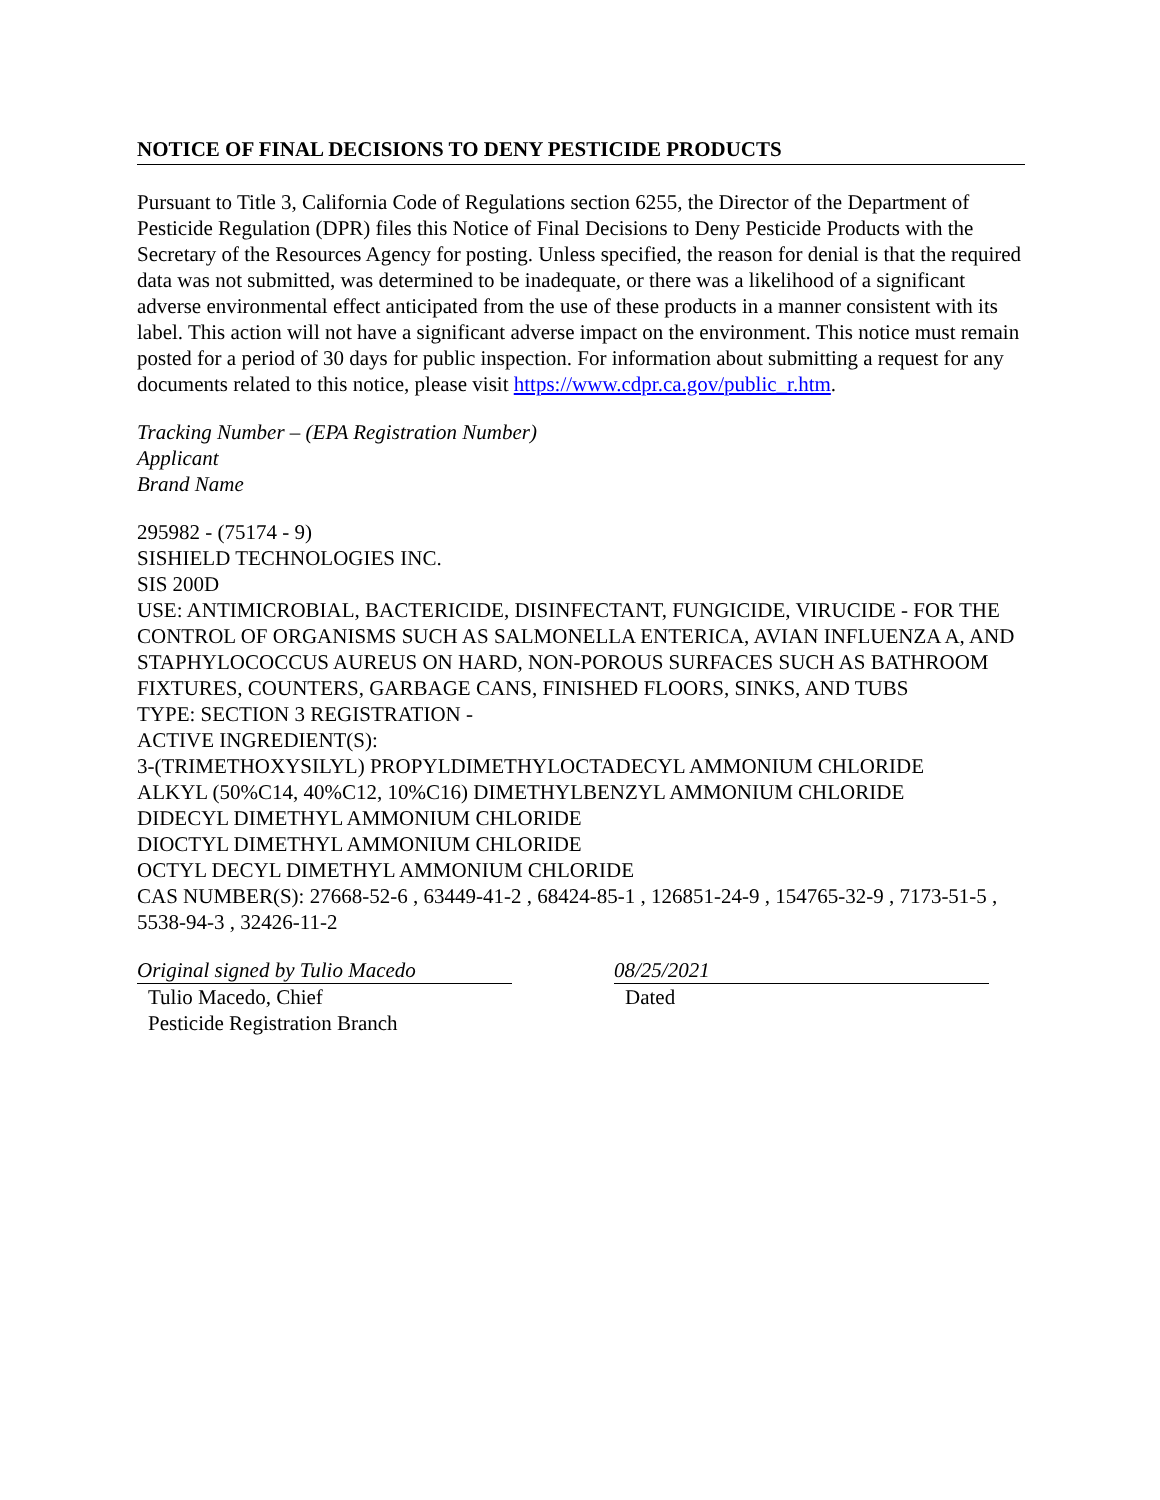NOTICE OF FINAL DECISIONS TO DENY PESTICIDE PRODUCTS
Pursuant to Title 3, California Code of Regulations section 6255, the Director of the Department of Pesticide Regulation (DPR) files this Notice of Final Decisions to Deny Pesticide Products with the Secretary of the Resources Agency for posting. Unless specified, the reason for denial is that the required data was not submitted, was determined to be inadequate, or there was a likelihood of a significant adverse environmental effect anticipated from the use of these products in a manner consistent with its label. This action will not have a significant adverse impact on the environment. This notice must remain posted for a period of 30 days for public inspection. For information about submitting a request for any documents related to this notice, please visit https://www.cdpr.ca.gov/public_r.htm.
Tracking Number – (EPA Registration Number)
Applicant
Brand Name
295982 - (75174 - 9)
SISHIELD TECHNOLOGIES INC.
SIS 200D
USE: ANTIMICROBIAL, BACTERICIDE, DISINFECTANT, FUNGICIDE, VIRUCIDE - FOR THE CONTROL OF ORGANISMS SUCH AS SALMONELLA ENTERICA, AVIAN INFLUENZA A, AND STAPHYLOCOCCUS AUREUS ON HARD, NON-POROUS SURFACES SUCH AS BATHROOM FIXTURES, COUNTERS, GARBAGE CANS, FINISHED FLOORS, SINKS, AND TUBS
TYPE: SECTION 3 REGISTRATION -
ACTIVE INGREDIENT(S):
3-(TRIMETHOXYSILYL) PROPYLDIMETHYLOCTADECYL AMMONIUM CHLORIDE
ALKYL (50%C14, 40%C12, 10%C16) DIMETHYLBENZYL AMMONIUM CHLORIDE
DIDECYL DIMETHYL AMMONIUM CHLORIDE
DIOCTYL DIMETHYL AMMONIUM CHLORIDE
OCTYL DECYL DIMETHYL AMMONIUM CHLORIDE
CAS NUMBER(S): 27668-52-6 , 63449-41-2 , 68424-85-1 , 126851-24-9 , 154765-32-9 , 7173-51-5 , 5538-94-3 , 32426-11-2
Original signed by Tulio Macedo
Tulio Macedo, Chief
Pesticide Registration Branch
08/25/2021
Dated